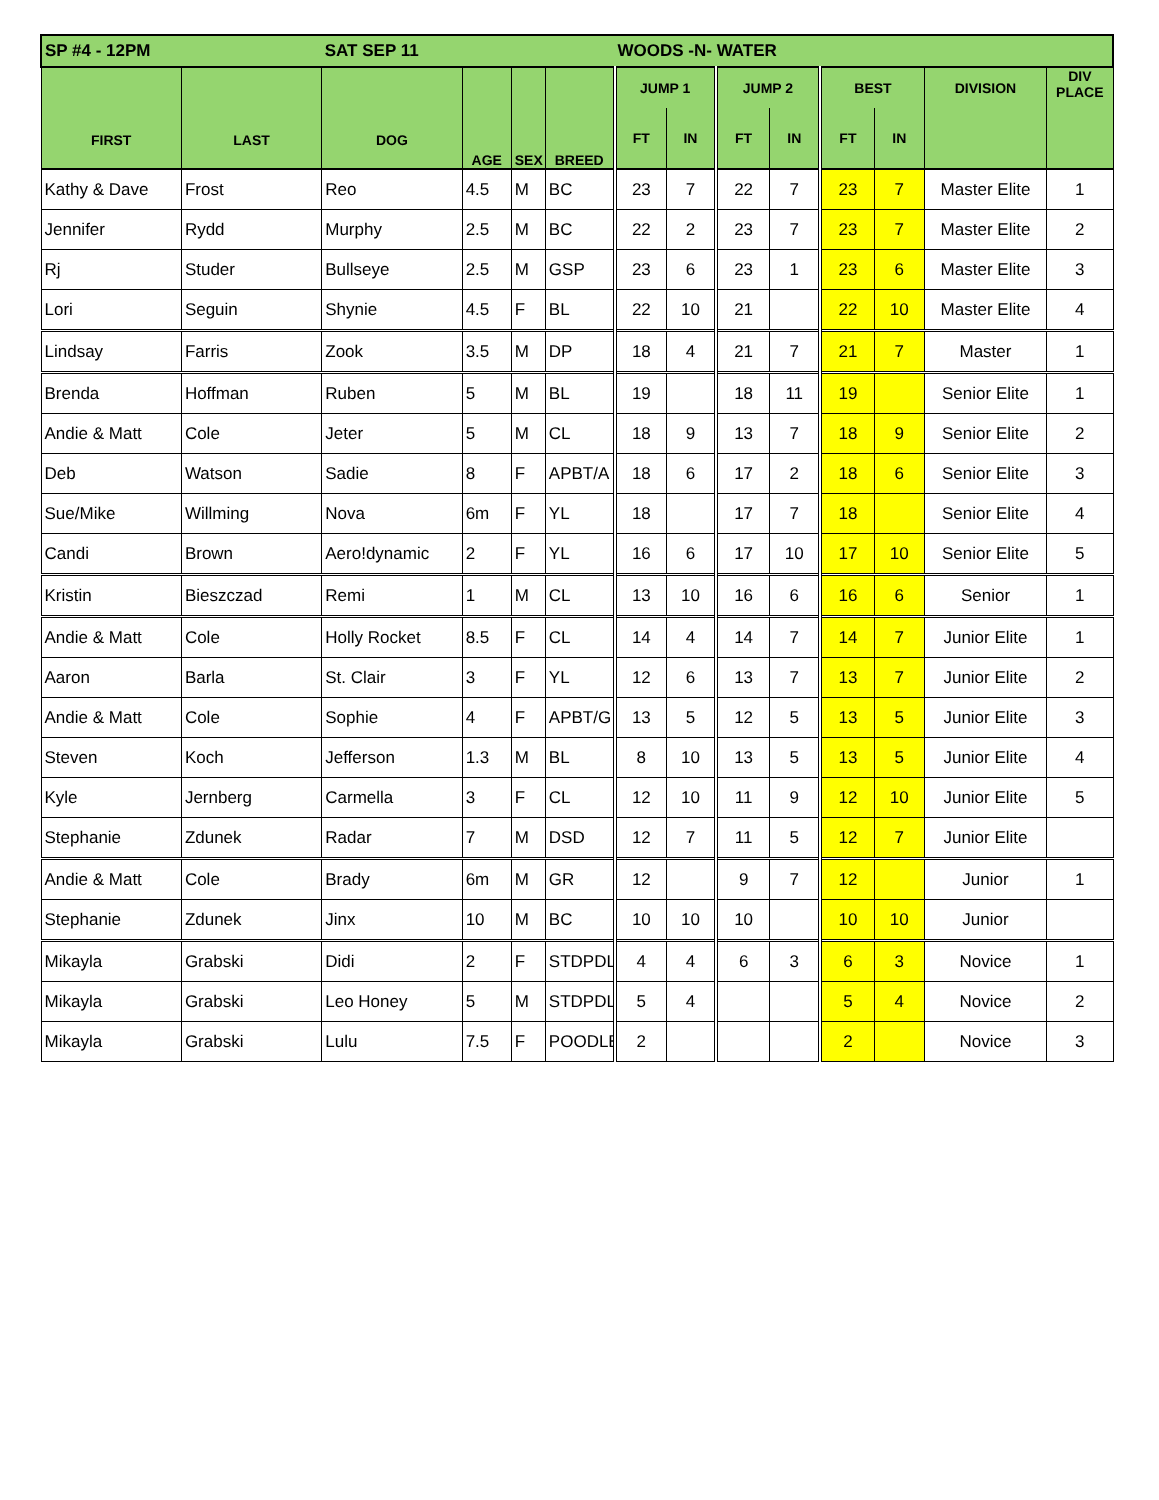| SP #4 - 12PM | | SAT SEP 11 | | | | WOODS -N- WATER | | | | | | | |
| --- | --- | --- | --- | --- | --- | --- | --- | --- | --- | --- | --- | --- | --- |
| FIRST | LAST | DOG | AGE | SEX | BREED | JUMP 1 | | JUMP 2 | | BEST | | DIVISION | DIV PLACE |
| | | | | | | FT | IN | FT | IN | FT | IN | | |
| Kathy & Dave | Frost | Reo | 4.5 | M | BC | 23 | 7 | 22 | 7 | 23 | 7 | Master Elite | 1 |
| Jennifer | Rydd | Murphy | 2.5 | M | BC | 22 | 2 | 23 | 7 | 23 | 7 | Master Elite | 2 |
| Rj | Studer | Bullseye | 2.5 | M | GSP | 23 | 6 | 23 | 1 | 23 | 6 | Master Elite | 3 |
| Lori | Seguin | Shynie | 4.5 | F | BL | 22 | 10 | 21 | | 22 | 10 | Master Elite | 4 |
| Lindsay | Farris | Zook | 3.5 | M | DP | 18 | 4 | 21 | 7 | 21 | 7 | Master | 1 |
| Brenda | Hoffman | Ruben | 5 | M | BL | 19 | | 18 | 11 | 19 | | Senior Elite | 1 |
| Andie & Matt | Cole | Jeter | 5 | M | CL | 18 | 9 | 13 | 7 | 18 | 9 | Senior Elite | 2 |
| Deb | Watson | Sadie | 8 | F | APBT/A | 18 | 6 | 17 | 2 | 18 | 6 | Senior Elite | 3 |
| Sue/Mike | Willming | Nova | 6m | F | YL | 18 | | 17 | 7 | 18 | | Senior Elite | 4 |
| Candi | Brown | Aero!dynamic | 2 | F | YL | 16 | 6 | 17 | 10 | 17 | 10 | Senior Elite | 5 |
| Kristin | Bieszczad | Remi | 1 | M | CL | 13 | 10 | 16 | 6 | 16 | 6 | Senior | 1 |
| Andie & Matt | Cole | Holly Rocket | 8.5 | F | CL | 14 | 4 | 14 | 7 | 14 | 7 | Junior Elite | 1 |
| Aaron | Barla | St. Clair | 3 | F | YL | 12 | 6 | 13 | 7 | 13 | 7 | Junior Elite | 2 |
| Andie & Matt | Cole | Sophie | 4 | F | APBT/G | 13 | 5 | 12 | 5 | 13 | 5 | Junior Elite | 3 |
| Steven | Koch | Jefferson | 1.3 | M | BL | 8 | 10 | 13 | 5 | 13 | 5 | Junior Elite | 4 |
| Kyle | Jernberg | Carmella | 3 | F | CL | 12 | 10 | 11 | 9 | 12 | 10 | Junior Elite | 5 |
| Stephanie | Zdunek | Radar | 7 | M | DSD | 12 | 7 | 11 | 5 | 12 | 7 | Junior Elite | |
| Andie & Matt | Cole | Brady | 6m | M | GR | 12 | | 9 | 7 | 12 | | Junior | 1 |
| Stephanie | Zdunek | Jinx | 10 | M | BC | 10 | 10 | 10 | | 10 | 10 | Junior | |
| Mikayla | Grabski | Didi | 2 | F | STDPDL | 4 | 4 | 6 | 3 | 6 | 3 | Novice | 1 |
| Mikayla | Grabski | Leo Honey | 5 | M | STDPDL | 5 | 4 | | | 5 | 4 | Novice | 2 |
| Mikayla | Grabski | Lulu | 7.5 | F | POODLE | 2 | | | | 2 | | Novice | 3 |